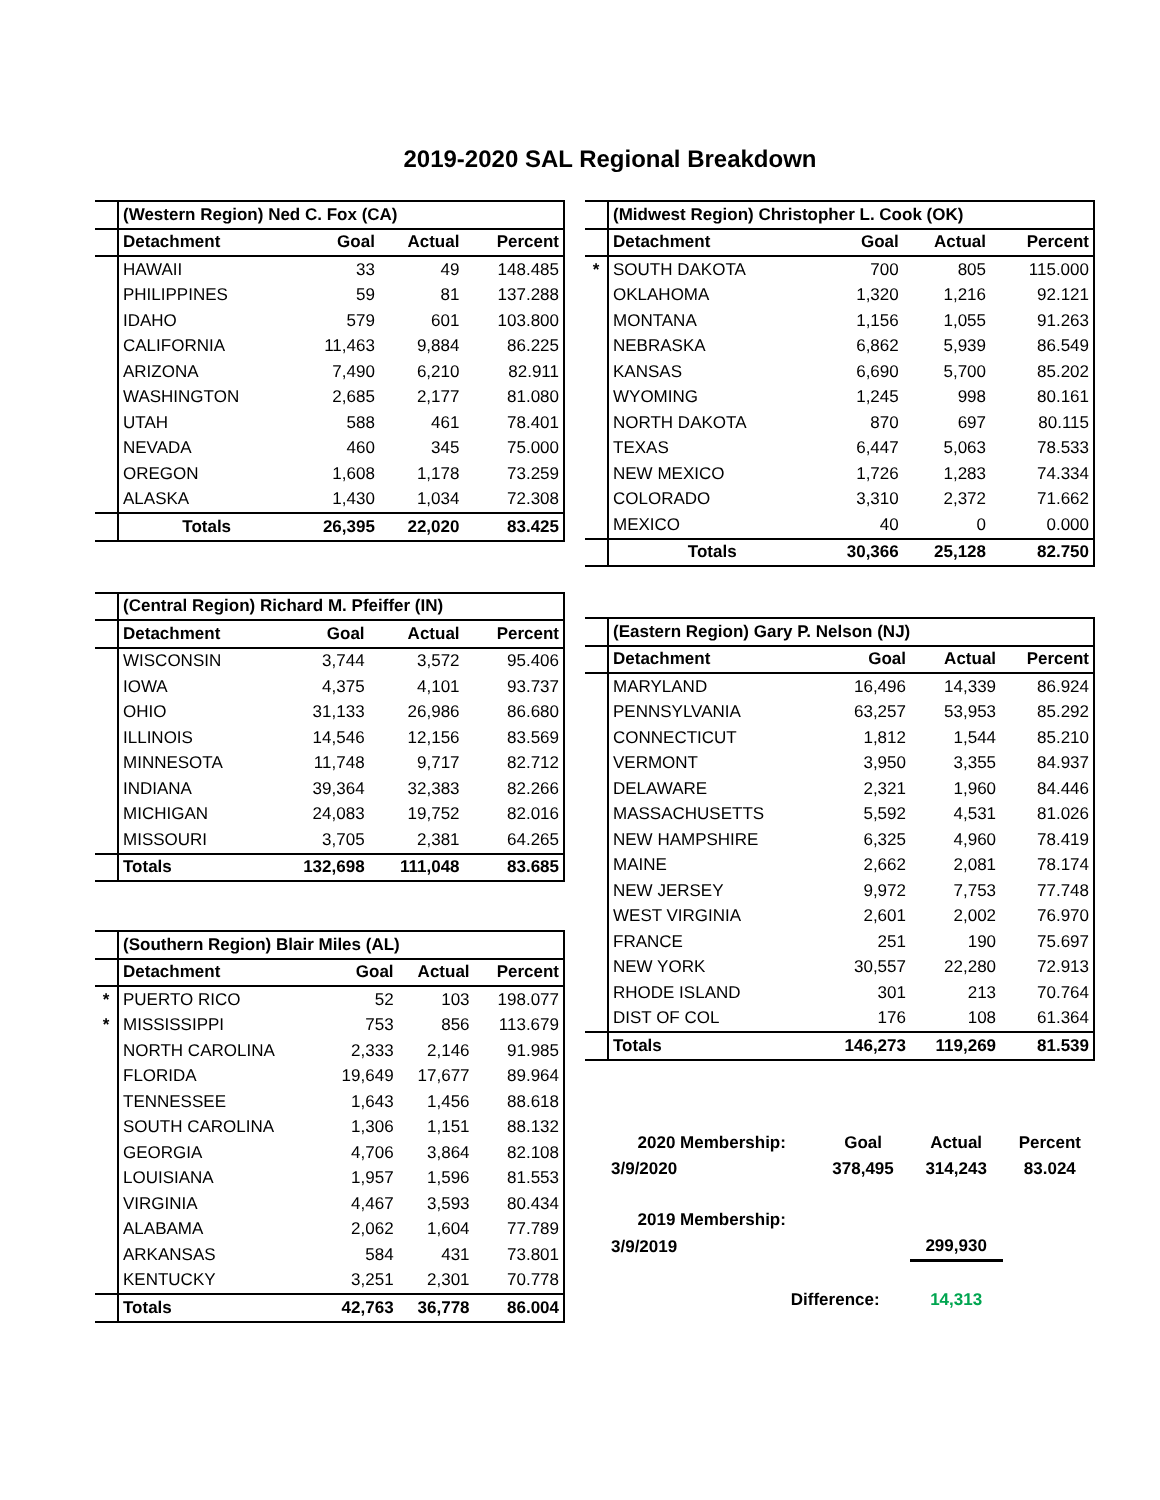2019-2020 SAL Regional Breakdown
| | (Western Region) Ned C. Fox (CA) | | | |
| | Detachment | Goal | Actual | Percent |
| | HAWAII | 33 | 49 | 148.485 |
| | PHILIPPINES | 59 | 81 | 137.288 |
| | IDAHO | 579 | 601 | 103.800 |
| | CALIFORNIA | 11,463 | 9,884 | 86.225 |
| | ARIZONA | 7,490 | 6,210 | 82.911 |
| | WASHINGTON | 2,685 | 2,177 | 81.080 |
| | UTAH | 588 | 461 | 78.401 |
| | NEVADA | 460 | 345 | 75.000 |
| | OREGON | 1,608 | 1,178 | 73.259 |
| | ALASKA | 1,430 | 1,034 | 72.308 |
| | Totals | 26,395 | 22,020 | 83.425 |
| | (Central Region) Richard M. Pfeiffer (IN) | | | |
| | Detachment | Goal | Actual | Percent |
| | WISCONSIN | 3,744 | 3,572 | 95.406 |
| | IOWA | 4,375 | 4,101 | 93.737 |
| | OHIO | 31,133 | 26,986 | 86.680 |
| | ILLINOIS | 14,546 | 12,156 | 83.569 |
| | MINNESOTA | 11,748 | 9,717 | 82.712 |
| | INDIANA | 39,364 | 32,383 | 82.266 |
| | MICHIGAN | 24,083 | 19,752 | 82.016 |
| | MISSOURI | 3,705 | 2,381 | 64.265 |
| | Totals | 132,698 | 111,048 | 83.685 |
| | (Southern Region) Blair Miles (AL) | | | |
| | Detachment | Goal | Actual | Percent |
| * | PUERTO RICO | 52 | 103 | 198.077 |
| * | MISSISSIPPI | 753 | 856 | 113.679 |
| | NORTH CAROLINA | 2,333 | 2,146 | 91.985 |
| | FLORIDA | 19,649 | 17,677 | 89.964 |
| | TENNESSEE | 1,643 | 1,456 | 88.618 |
| | SOUTH CAROLINA | 1,306 | 1,151 | 88.132 |
| | GEORGIA | 4,706 | 3,864 | 82.108 |
| | LOUISIANA | 1,957 | 1,596 | 81.553 |
| | VIRGINIA | 4,467 | 3,593 | 80.434 |
| | ALABAMA | 2,062 | 1,604 | 77.789 |
| | ARKANSAS | 584 | 431 | 73.801 |
| | KENTUCKY | 3,251 | 2,301 | 70.778 |
| | Totals | 42,763 | 36,778 | 86.004 |
| | (Midwest Region) Christopher L. Cook (OK) | | | |
| | Detachment | Goal | Actual | Percent |
| * | SOUTH DAKOTA | 700 | 805 | 115.000 |
| | OKLAHOMA | 1,320 | 1,216 | 92.121 |
| | MONTANA | 1,156 | 1,055 | 91.263 |
| | NEBRASKA | 6,862 | 5,939 | 86.549 |
| | KANSAS | 6,690 | 5,700 | 85.202 |
| | WYOMING | 1,245 | 998 | 80.161 |
| | NORTH DAKOTA | 870 | 697 | 80.115 |
| | TEXAS | 6,447 | 5,063 | 78.533 |
| | NEW MEXICO | 1,726 | 1,283 | 74.334 |
| | COLORADO | 3,310 | 2,372 | 71.662 |
| | MEXICO | 40 | 0 | 0.000 |
| | Totals | 30,366 | 25,128 | 82.750 |
| | (Eastern Region) Gary P. Nelson (NJ) | | | |
| | Detachment | Goal | Actual | Percent |
| | MARYLAND | 16,496 | 14,339 | 86.924 |
| | PENNSYLVANIA | 63,257 | 53,953 | 85.292 |
| | CONNECTICUT | 1,812 | 1,544 | 85.210 |
| | VERMONT | 3,950 | 3,355 | 84.937 |
| | DELAWARE | 2,321 | 1,960 | 84.446 |
| | MASSACHUSETTS | 5,592 | 4,531 | 81.026 |
| | NEW HAMPSHIRE | 6,325 | 4,960 | 78.419 |
| | MAINE | 2,662 | 2,081 | 78.174 |
| | NEW JERSEY | 9,972 | 7,753 | 77.748 |
| | WEST VIRGINIA | 2,601 | 2,002 | 76.970 |
| | FRANCE | 251 | 190 | 75.697 |
| | NEW YORK | 30,557 | 22,280 | 72.913 |
| | RHODE ISLAND | 301 | 213 | 70.764 |
| | DIST OF COL | 176 | 108 | 61.364 |
| | Totals | 146,273 | 119,269 | 81.539 |
| 2020 Membership: | Goal | Actual | Percent |
| 3/9/2020 | 378,495 | 314,243 | 83.024 |
| 2019 Membership: | | | |
| 3/9/2019 | | 299,930 | |
| Difference: | | 14,313 | |